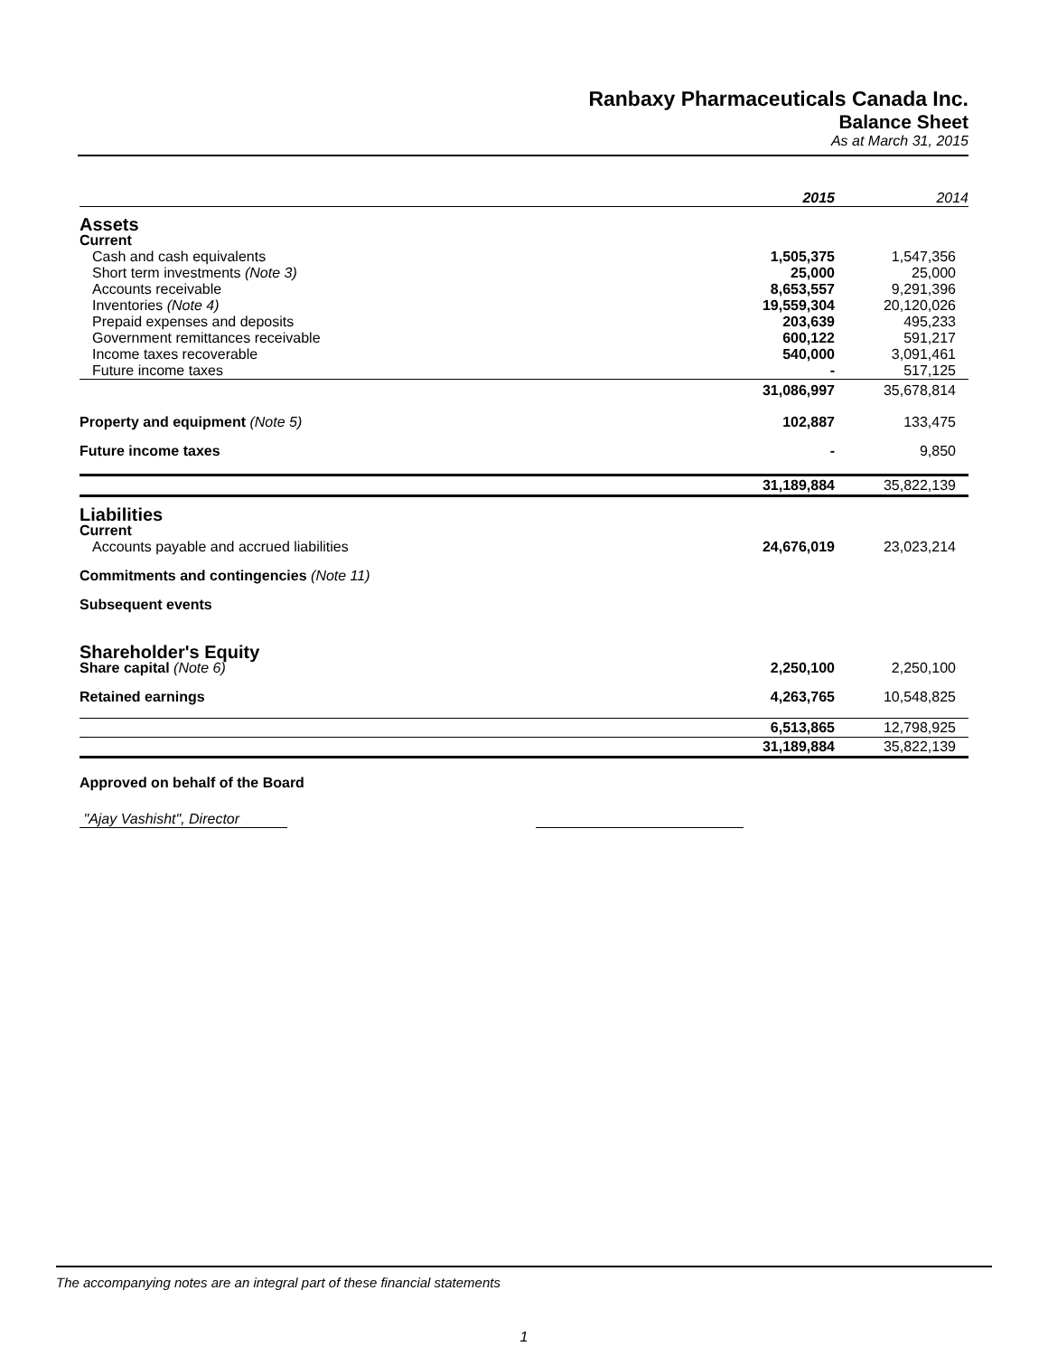Ranbaxy Pharmaceuticals Canada Inc.
Balance Sheet
As at March 31, 2015
| | 2015 | 2014 |
| --- | --- | --- |
| Assets | | |
| Current | | |
| Cash and cash equivalents | 1,505,375 | 1,547,356 |
| Short term investments (Note 3) | 25,000 | 25,000 |
| Accounts receivable | 8,653,557 | 9,291,396 |
| Inventories (Note 4) | 19,559,304 | 20,120,026 |
| Prepaid expenses and deposits | 203,639 | 495,233 |
| Government remittances receivable | 600,122 | 591,217 |
| Income taxes recoverable | 540,000 | 3,091,461 |
| Future income taxes | - | 517,125 |
| | 31,086,997 | 35,678,814 |
| Property and equipment (Note 5) | 102,887 | 133,475 |
| Future income taxes | - | 9,850 |
| | 31,189,884 | 35,822,139 |
| Liabilities | | |
| Current | | |
| Accounts payable and accrued liabilities | 24,676,019 | 23,023,214 |
| Commitments and contingencies (Note 11) | | |
| Subsequent events | | |
| Shareholder's Equity | | |
| Share capital (Note 6) | 2,250,100 | 2,250,100 |
| Retained earnings | 4,263,765 | 10,548,825 |
| | 6,513,865 | 12,798,925 |
| | 31,189,884 | 35,822,139 |
| Approved on behalf of the Board | | |
| "Ajay Vashisht", Director | | |
The accompanying notes are an integral part of these financial statements
1